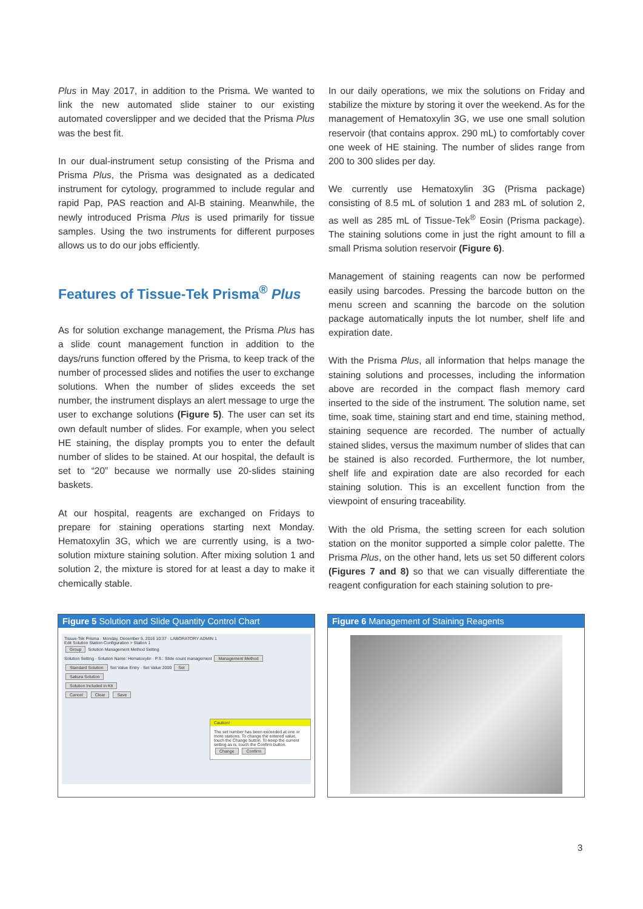Plus in May 2017, in addition to the Prisma. We wanted to link the new automated slide stainer to our existing automated coverslipper and we decided that the Prisma Plus was the best fit.
In our dual-instrument setup consisting of the Prisma and Prisma Plus, the Prisma was designated as a dedicated instrument for cytology, programmed to include regular and rapid Pap, PAS reaction and Al-B staining. Meanwhile, the newly introduced Prisma Plus is used primarily for tissue samples. Using the two instruments for different purposes allows us to do our jobs efficiently.
Features of Tissue-Tek Prisma<sup>®</sup> Plus
As for solution exchange management, the Prisma Plus has a slide count management function in addition to the days/runs function offered by the Prisma, to keep track of the number of processed slides and notifies the user to exchange solutions. When the number of slides exceeds the set number, the instrument displays an alert message to urge the user to exchange solutions (Figure 5). The user can set its own default number of slides. For example, when you select HE staining, the display prompts you to enter the default number of slides to be stained. At our hospital, the default is set to “20” because we normally use 20-slides staining baskets.
At our hospital, reagents are exchanged on Fridays to prepare for staining operations starting next Monday. Hematoxylin 3G, which we are currently using, is a two-solution mixture staining solution. After mixing solution 1 and solution 2, the mixture is stored for at least a day to make it chemically stable.
In our daily operations, we mix the solutions on Friday and stabilize the mixture by storing it over the weekend. As for the management of Hematoxylin 3G, we use one small solution reservoir (that contains approx. 290 mL) to comfortably cover one week of HE staining. The number of slides range from 200 to 300 slides per day.
We currently use Hematoxylin 3G (Prisma package) consisting of 8.5 mL of solution 1 and 283 mL of solution 2, as well as 285 mL of Tissue-Tek<sup>®</sup> Eosin (Prisma package). The staining solutions come in just the right amount to fill a small Prisma solution reservoir (Figure 6).
Management of staining reagents can now be performed easily using barcodes. Pressing the barcode button on the menu screen and scanning the barcode on the solution package automatically inputs the lot number, shelf life and expiration date.
With the Prisma Plus, all information that helps manage the staining solutions and processes, including the information above are recorded in the compact flash memory card inserted to the side of the instrument. The solution name, set time, soak time, staining start and end time, staining method, staining sequence are recorded. The number of actually stained slides, versus the maximum number of slides that can be stained is also recorded. Furthermore, the lot number, shelf life and expiration date are also recorded for each staining solution. This is an excellent function from the viewpoint of ensuring traceability.
With the old Prisma, the setting screen for each solution station on the monitor supported a simple color palette. The Prisma Plus, on the other hand, lets us set 50 different colors (Figures 7 and 8) so that we can visually differentiate the reagent configuration for each staining solution to pre-
Figure 5 Solution and Slide Quantity Control Chart
Tissue-Tek Prisma · Monday, December 5, 2016 10:37 · LABORATORY ADMIN 1
Edit Solution Station Configuration > Station 1
Group Solution Management Method Setting
Solution Setting · Solution Name: Hematoxylin · P.S.: Slide count management Management Method
Standard Solution Set Value Entry · Set Value 2000 Set
Sakura Solution
Solution Included in Kit
Cancel Clear Save
Caution!
The set number has been exceeded at one or more stations. To change the entered value, touch the Change button. To keep the current setting as is, touch the Confirm button.
Change Confirm
Figure 6 Management of Staining Reagents
3